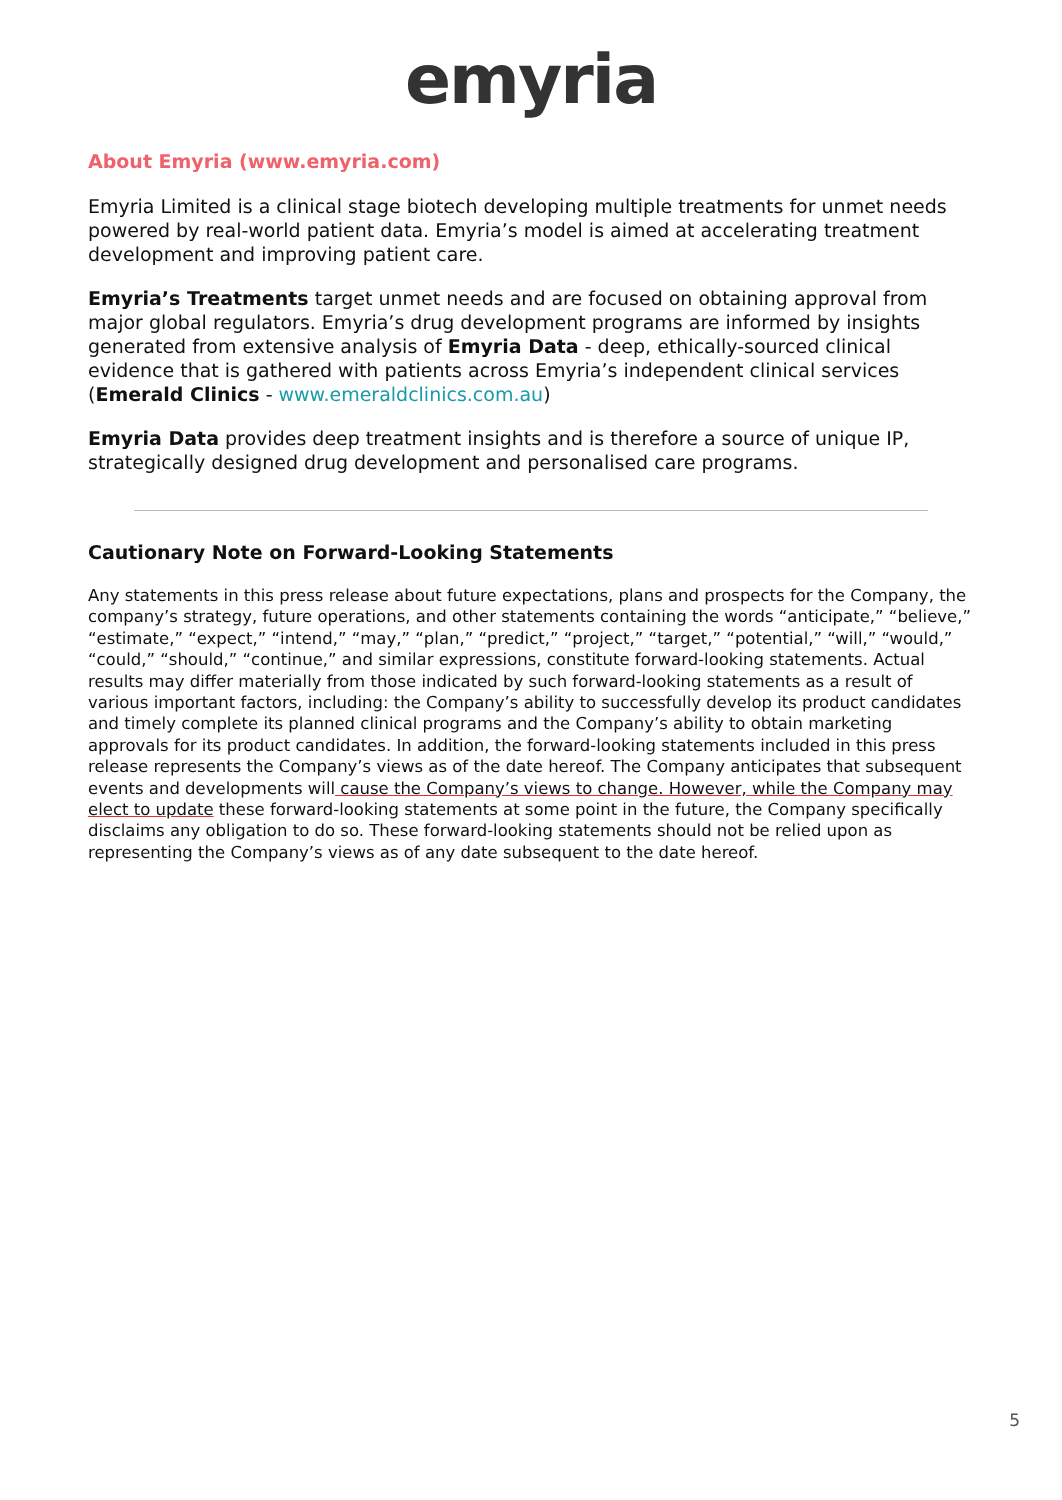emyria
About Emyria (www.emyria.com)
Emyria Limited is a clinical stage biotech developing multiple treatments for unmet needs powered by real-world patient data. Emyria’s model is aimed at accelerating treatment development and improving patient care.
Emyria’s Treatments target unmet needs and are focused on obtaining approval from major global regulators. Emyria’s drug development programs are informed by insights generated from extensive analysis of Emyria Data - deep, ethically-sourced clinical evidence that is gathered with patients across Emyria’s independent clinical services (Emerald Clinics - www.emeraldclinics.com.au)
Emyria Data provides deep treatment insights and is therefore a source of unique IP, strategically designed drug development and personalised care programs.
Cautionary Note on Forward-Looking Statements
Any statements in this press release about future expectations, plans and prospects for the Company, the company’s strategy, future operations, and other statements containing the words “anticipate,” “believe,” “estimate,” “expect,” “intend,” “may,” “plan,” “predict,” “project,” “target,” “potential,” “will,” “would,” “could,” “should,” “continue,” and similar expressions, constitute forward-looking statements. Actual results may differ materially from those indicated by such forward-looking statements as a result of various important factors, including: the Company’s ability to successfully develop its product candidates and timely complete its planned clinical programs and the Company’s ability to obtain marketing approvals for its product candidates. In addition, the forward-looking statements included in this press release represents the Company’s views as of the date hereof. The Company anticipates that subsequent events and developments will cause the Company’s views to change. However, while the Company may elect to update these forward-looking statements at some point in the future, the Company specifically disclaims any obligation to do so. These forward-looking statements should not be relied upon as representing the Company’s views as of any date subsequent to the date hereof.
5